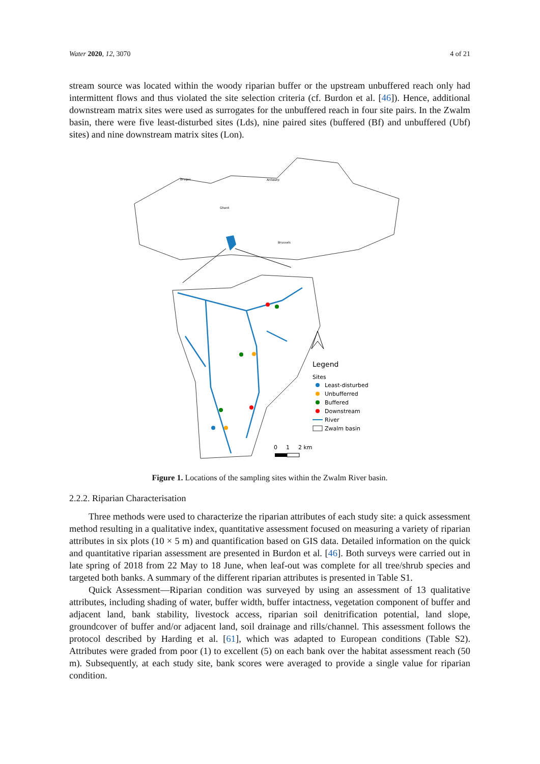Water 2020, 12, 3070 4 of 21
stream source was located within the woody riparian buffer or the upstream unbuffered reach only had intermittent flows and thus violated the site selection criteria (cf. Burdon et al. [46]). Hence, additional downstream matrix sites were used as surrogates for the unbuffered reach in four site pairs. In the Zwalm basin, there were five least-disturbed sites (Lds), nine paired sites (buffered (Bf) and unbuffered (Ubf) sites) and nine downstream matrix sites (Lon).
Bruges
Antwerp
Ghent
Brussels
Legend
Sites
Least-disturbed
Unbufferred
Buffered
Downstream
River
Zwalm basin
0
1
2 km
Figure 1. Locations of the sampling sites within the Zwalm River basin.
2.2.2. Riparian Characterisation
Three methods were used to characterize the riparian attributes of each study site: a quick assessment method resulting in a qualitative index, quantitative assessment focused on measuring a variety of riparian attributes in six plots (10 × 5 m) and quantification based on GIS data. Detailed information on the quick and quantitative riparian assessment are presented in Burdon et al. [46]. Both surveys were carried out in late spring of 2018 from 22 May to 18 June, when leaf-out was complete for all tree/shrub species and targeted both banks. A summary of the different riparian attributes is presented in Table S1.
Quick Assessment—Riparian condition was surveyed by using an assessment of 13 qualitative attributes, including shading of water, buffer width, buffer intactness, vegetation component of buffer and adjacent land, bank stability, livestock access, riparian soil denitrification potential, land slope, groundcover of buffer and/or adjacent land, soil drainage and rills/channel. This assessment follows the protocol described by Harding et al. [61], which was adapted to European conditions (Table S2). Attributes were graded from poor (1) to excellent (5) on each bank over the habitat assessment reach (50 m). Subsequently, at each study site, bank scores were averaged to provide a single value for riparian condition.